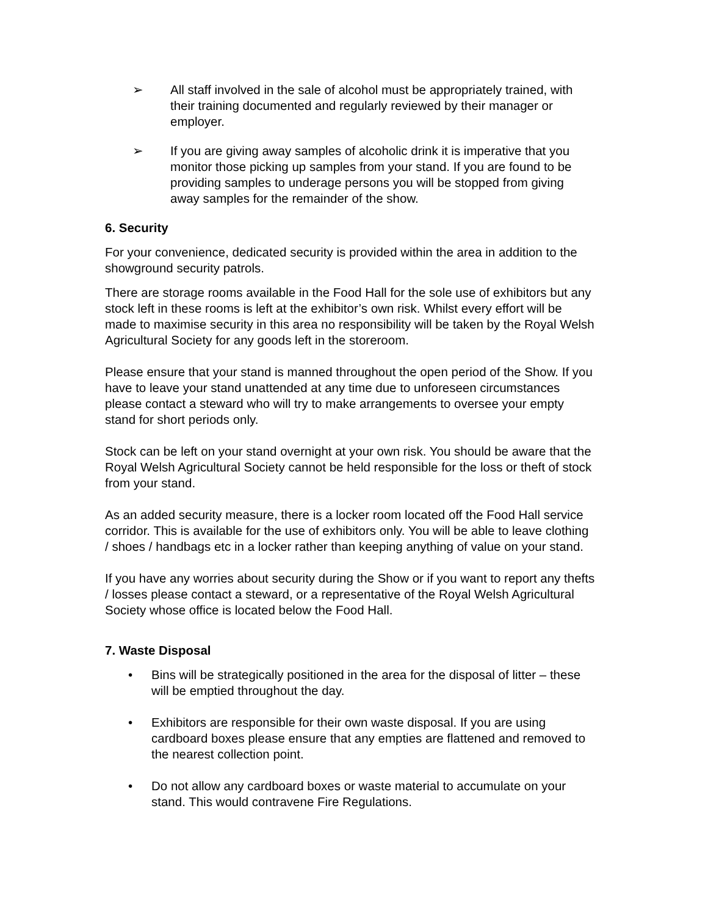➢ All staff involved in the sale of alcohol must be appropriately trained, with their training documented and regularly reviewed by their manager or employer.
➢ If you are giving away samples of alcoholic drink it is imperative that you monitor those picking up samples from your stand. If you are found to be providing samples to underage persons you will be stopped from giving away samples for the remainder of the show.
6. Security
For your convenience, dedicated security is provided within the area in addition to the showground security patrols.
There are storage rooms available in the Food Hall for the sole use of exhibitors but any stock left in these rooms is left at the exhibitor’s own risk. Whilst every effort will be made to maximise security in this area no responsibility will be taken by the Royal Welsh Agricultural Society for any goods left in the storeroom.
Please ensure that your stand is manned throughout the open period of the Show. If you have to leave your stand unattended at any time due to unforeseen circumstances please contact a steward who will try to make arrangements to oversee your empty stand for short periods only.
Stock can be left on your stand overnight at your own risk. You should be aware that the Royal Welsh Agricultural Society cannot be held responsible for the loss or theft of stock from your stand.
As an added security measure, there is a locker room located off the Food Hall service corridor. This is available for the use of exhibitors only. You will be able to leave clothing / shoes / handbags etc in a locker rather than keeping anything of value on your stand.
If you have any worries about security during the Show or if you want to report any thefts / losses please contact a steward, or a representative of the Royal Welsh Agricultural Society whose office is located below the Food Hall.
7. Waste Disposal
• Bins will be strategically positioned in the area for the disposal of litter – these will be emptied throughout the day.
• Exhibitors are responsible for their own waste disposal. If you are using cardboard boxes please ensure that any empties are flattened and removed to the nearest collection point.
• Do not allow any cardboard boxes or waste material to accumulate on your stand. This would contravene Fire Regulations.